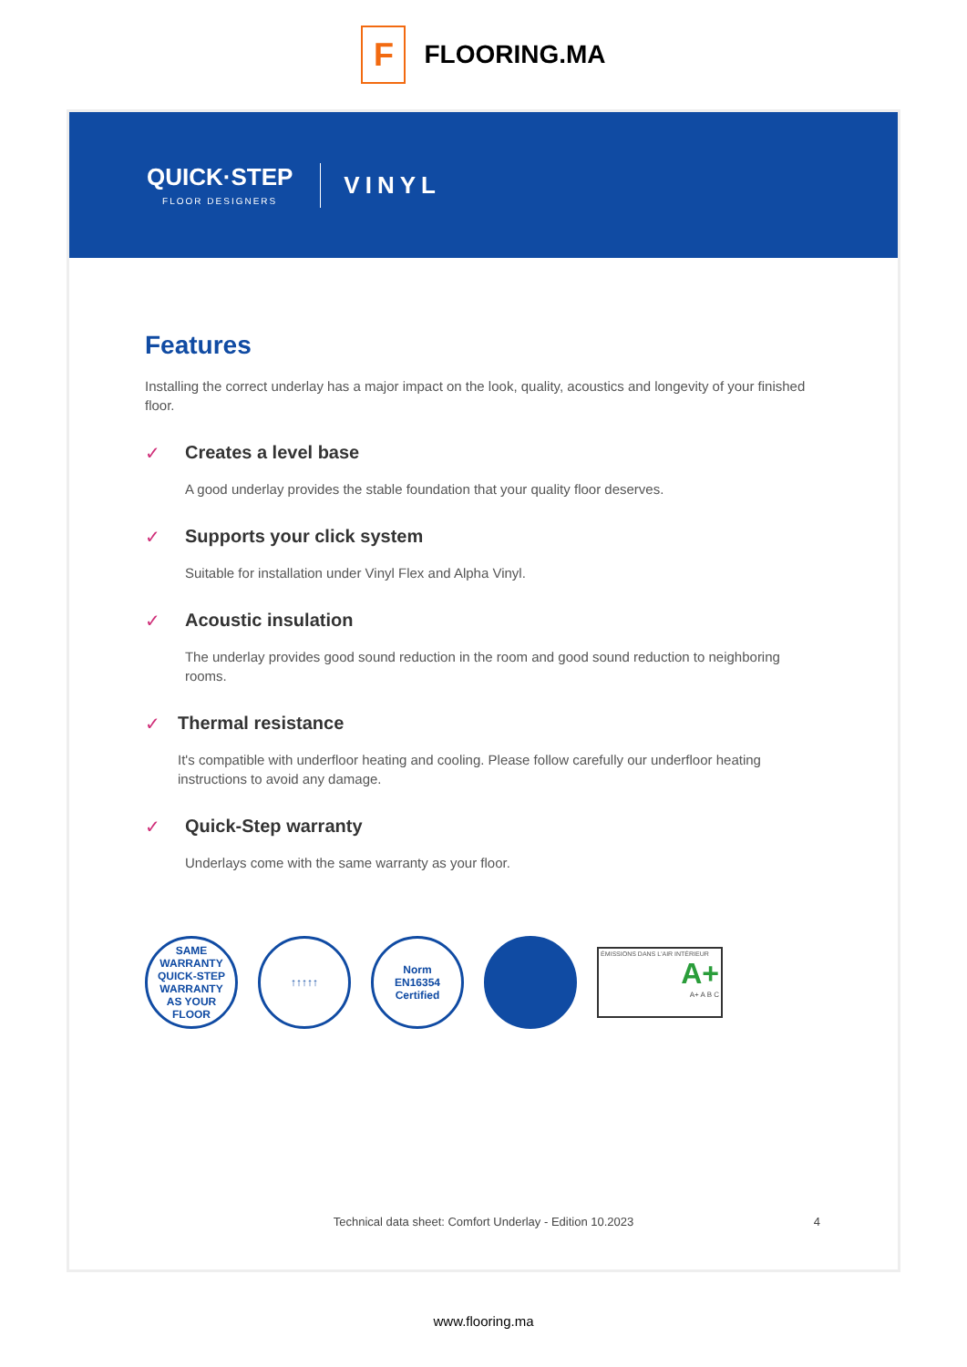F
FLOORING.MA
QUICK·STEP
FLOOR DESIGNERS
VINYL
Features
Installing the correct underlay has a major impact on the look, quality, acoustics and longevity of your finished floor.
✓ Creates a level base
A good underlay provides the stable foundation that your quality floor deserves.
✓ Supports your click system
Suitable for installation under Vinyl Flex and Alpha Vinyl.
✓ Acoustic insulation
The underlay provides good sound reduction in the room and good sound reduction to neighboring rooms.
✓ Thermal resistance
It's compatible with underfloor heating and cooling. Please follow carefully our underfloor heating instructions to avoid any damage.
✓ Quick-Step warranty
Underlays come with the same warranty as your floor.
SAME WARRANTY
QUICK-STEP
WARRANTY
AS YOUR FLOOR
↑↑↑↑↑
Norm
EN16354
Certified
ÉMISSIONS DANS L'AIR INTÉRIEUR
A+
A+ A B C
Technical data sheet: Comfort Underlay - Edition 10.2023 4
www.flooring.ma